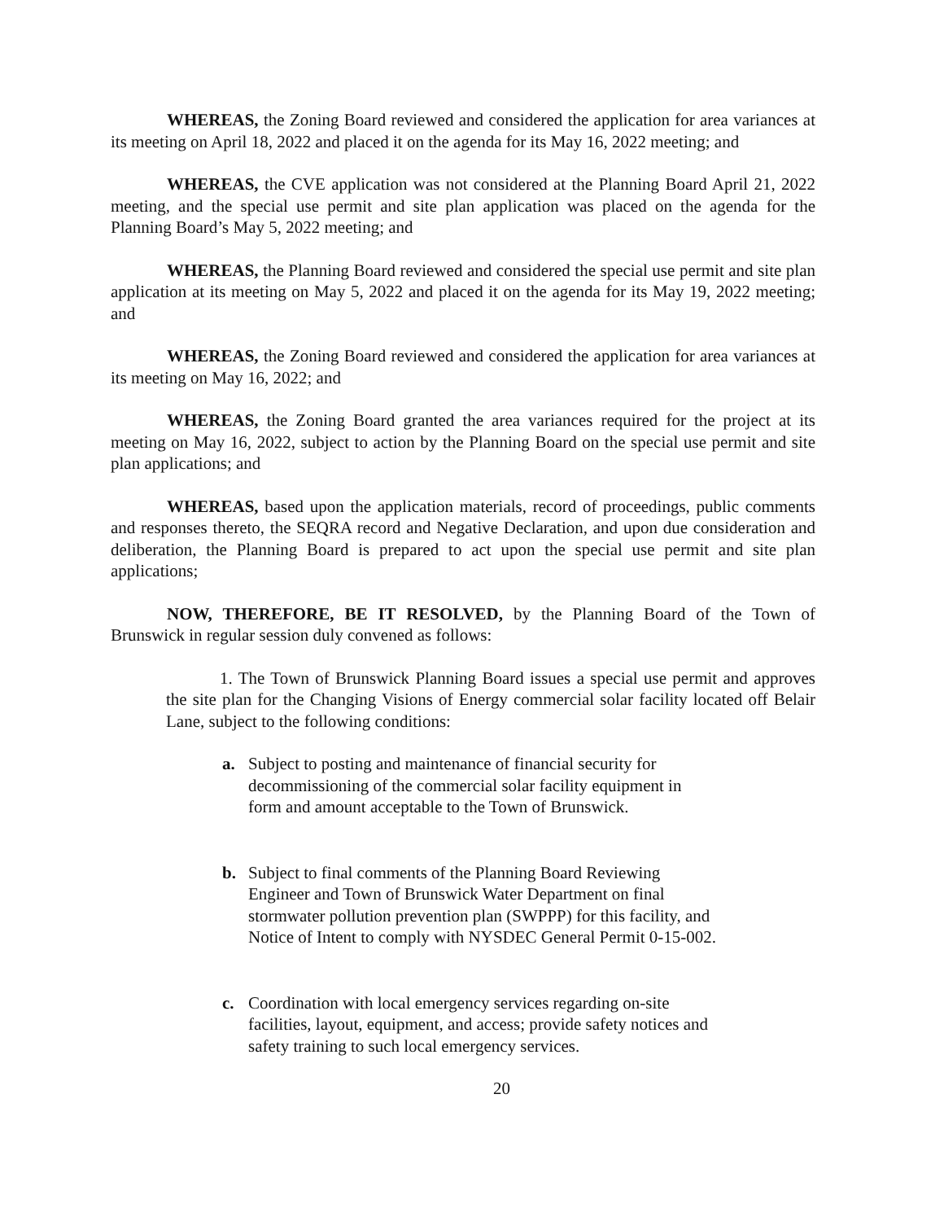WHEREAS, the Zoning Board reviewed and considered the application for area variances at its meeting on April 18, 2022 and placed it on the agenda for its May 16, 2022 meeting; and
WHEREAS, the CVE application was not considered at the Planning Board April 21, 2022 meeting, and the special use permit and site plan application was placed on the agenda for the Planning Board’s May 5, 2022 meeting; and
WHEREAS, the Planning Board reviewed and considered the special use permit and site plan application at its meeting on May 5, 2022 and placed it on the agenda for its May 19, 2022 meeting; and
WHEREAS, the Zoning Board reviewed and considered the application for area variances at its meeting on May 16, 2022; and
WHEREAS, the Zoning Board granted the area variances required for the project at its meeting on May 16, 2022, subject to action by the Planning Board on the special use permit and site plan applications; and
WHEREAS, based upon the application materials, record of proceedings, public comments and responses thereto, the SEQRA record and Negative Declaration, and upon due consideration and deliberation, the Planning Board is prepared to act upon the special use permit and site plan applications;
NOW, THEREFORE, BE IT RESOLVED, by the Planning Board of the Town of Brunswick in regular session duly convened as follows:
1. The Town of Brunswick Planning Board issues a special use permit and approves the site plan for the Changing Visions of Energy commercial solar facility located off Belair Lane, subject to the following conditions:
a. Subject to posting and maintenance of financial security for decommissioning of the commercial solar facility equipment in form and amount acceptable to the Town of Brunswick.
b. Subject to final comments of the Planning Board Reviewing Engineer and Town of Brunswick Water Department on final stormwater pollution prevention plan (SWPPP) for this facility, and Notice of Intent to comply with NYSDEC General Permit 0-15-002.
c. Coordination with local emergency services regarding on-site facilities, layout, equipment, and access; provide safety notices and safety training to such local emergency services.
20